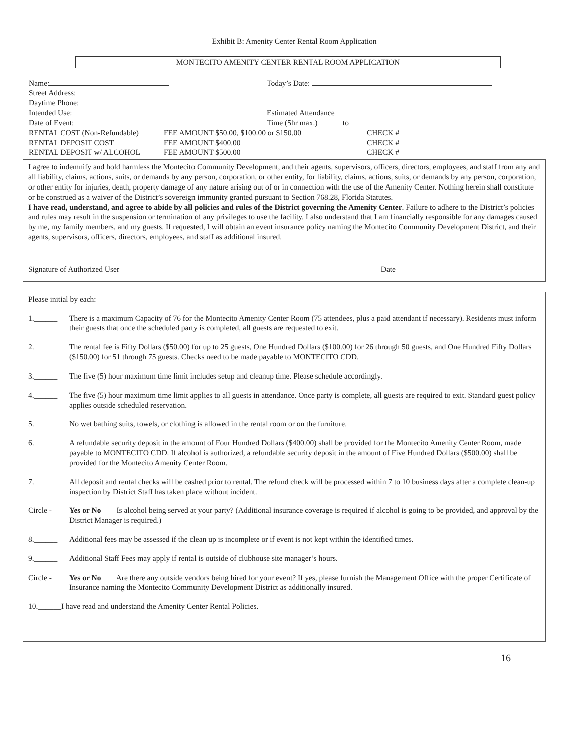Exhibit B: Amenity Center Rental Room Application
MONTECITO AMENITY CENTER RENTAL ROOM APPLICATION
Name: Today’s Date:
Street Address:
Daytime Phone:
Intended Use: Estimated Attendance_
Date of Event: Time (5hr max.)______ to ______
RENTAL COST (Non-Refundable) FEE AMOUNT $50.00, $100.00 or $150.00 CHECK #_______
RENTAL DEPOSIT COST FEE AMOUNT $400.00 CHECK #_______
RENTAL DEPOSIT w/ ALCOHOL FEE AMOUNT $500.00 CHECK #
I agree to indemnify and hold harmless the Montecito Community Development, and their agents, supervisors, officers, directors, employees, and staff from any and all liability, claims, actions, suits, or demands by any person, corporation, or other entity, for liability, claims, actions, suits, or demands by any person, corporation, or other entity for injuries, death, property damage of any nature arising out of or in connection with the use of the Amenity Center. Nothing herein shall constitute or be construed as a waiver of the District’s sovereign immunity granted pursuant to Section 768.28, Florida Statutes.
I have read, understand, and agree to abide by all policies and rules of the District governing the Amenity Center. Failure to adhere to the District’s policies and rules may result in the suspension or termination of any privileges to use the facility. I also understand that I am financially responsible for any damages caused by me, my family members, and my guests. If requested, I will obtain an event insurance policy naming the Montecito Community Development District, and their agents, supervisors, officers, directors, employees, and staff as additional insured.
Signature of Authorized User Date
Please initial by each:
1.______ There is a maximum Capacity of 76 for the Montecito Amenity Center Room (75 attendees, plus a paid attendant if necessary). Residents must inform their guests that once the scheduled party is completed, all guests are requested to exit.
2.______ The rental fee is Fifty Dollars ($50.00) for up to 25 guests, One Hundred Dollars ($100.00) for 26 through 50 guests, and One Hundred Fifty Dollars ($150.00) for 51 through 75 guests. Checks need to be made payable to MONTECITO CDD.
3.______ The five (5) hour maximum time limit includes setup and cleanup time. Please schedule accordingly.
4.______ The five (5) hour maximum time limit applies to all guests in attendance. Once party is complete, all guests are required to exit. Standard guest policy applies outside scheduled reservation.
5.______ No wet bathing suits, towels, or clothing is allowed in the rental room or on the furniture.
6.______ A refundable security deposit in the amount of Four Hundred Dollars ($400.00) shall be provided for the Montecito Amenity Center Room, made payable to MONTECITO CDD. If alcohol is authorized, a refundable security deposit in the amount of Five Hundred Dollars ($500.00) shall be provided for the Montecito Amenity Center Room.
7.______ All deposit and rental checks will be cashed prior to rental. The refund check will be processed within 7 to 10 business days after a complete clean-up inspection by District Staff has taken place without incident.
Circle - Yes or No Is alcohol being served at your party? (Additional insurance coverage is required if alcohol is going to be provided, and approval by the District Manager is required.)
8.______ Additional fees may be assessed if the clean up is incomplete or if event is not kept within the identified times.
9.______ Additional Staff Fees may apply if rental is outside of clubhouse site manager’s hours.
Circle - Yes or No Are there any outside vendors being hired for your event? If yes, please furnish the Management Office with the proper Certificate of Insurance naming the Montecito Community Development District as additionally insured.
10.______I have read and understand the Amenity Center Rental Policies.
16